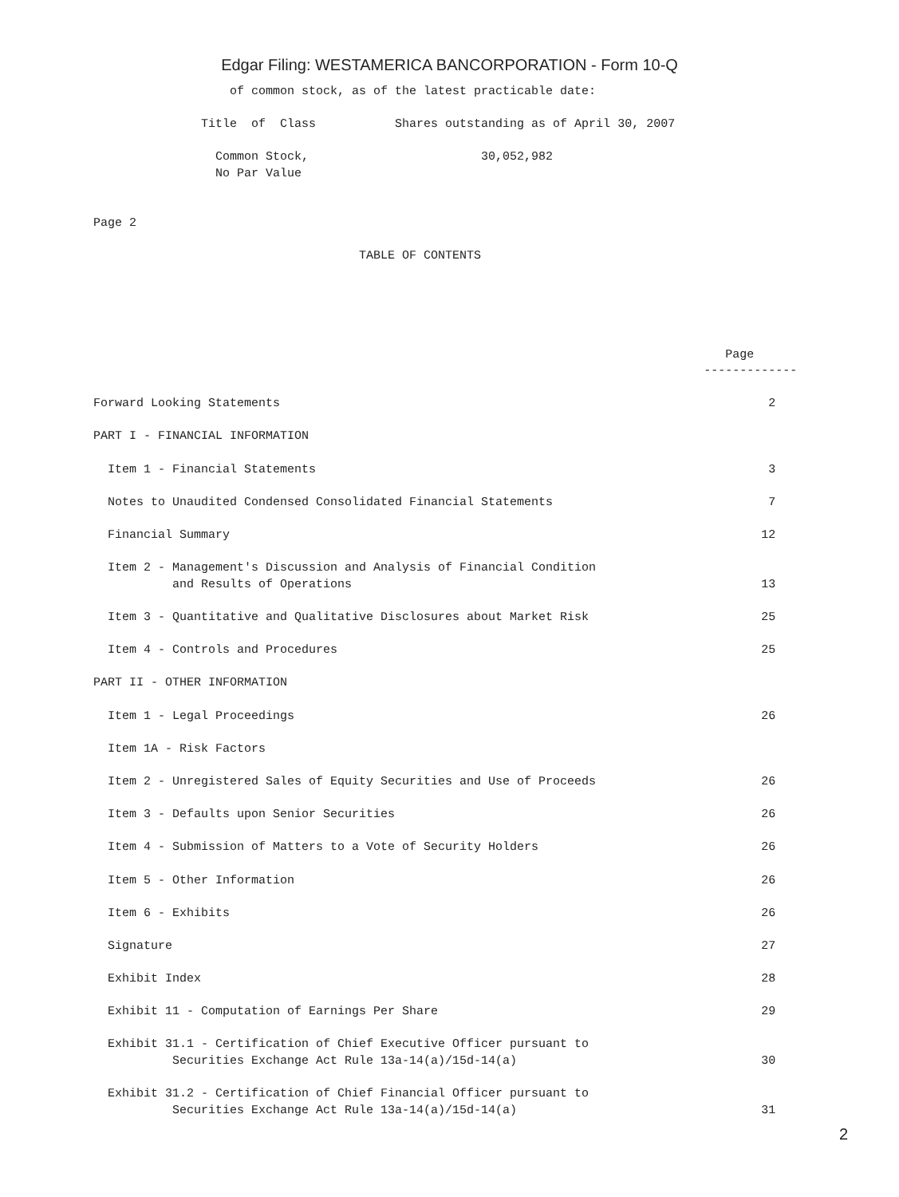Edgar Filing: WESTAMERICA BANCORPORATION - Form 10-Q
                                of common stock, as of the latest practicable date:

                            Title  of  Class           Shares outstanding as of April 30, 2007

                              Common Stock,                        30,052,982
                              No Par Value


             Page 2

                                                  TABLE OF CONTENTS





                                                                                                     Page
                                                                                                  -------------

             Forward Looking Statements                                                                    2

             PART I - FINANCIAL INFORMATION

               Item 1 - Financial Statements                                                               3

               Notes to Unaudited Condensed Consolidated Financial Statements                              7

               Financial Summary                                                                          12

               Item 2 - Management's Discussion and Analysis of Financial Condition
                        and Results of Operations                                                         13

               Item 3 - Quantitative and Qualitative Disclosures about Market Risk                        25

               Item 4 - Controls and Procedures                                                           25

             PART II - OTHER INFORMATION

               Item 1 - Legal Proceedings                                                                 26

               Item 1A - Risk Factors

               Item 2 - Unregistered Sales of Equity Securities and Use of Proceeds                       26

               Item 3 - Defaults upon Senior Securities                                                   26

               Item 4 - Submission of Matters to a Vote of Security Holders                               26

               Item 5 - Other Information                                                                 26

               Item 6 - Exhibits                                                                          26

               Signature                                                                                  27

               Exhibit Index                                                                              28

               Exhibit 11 - Computation of Earnings Per Share                                             29

               Exhibit 31.1 - Certification of Chief Executive Officer pursuant to
                        Securities Exchange Act Rule 13a-14(a)/15d-14(a)                                  30

               Exhibit 31.2 - Certification of Chief Financial Officer pursuant to
                        Securities Exchange Act Rule 13a-14(a)/15d-14(a)                                  31
2